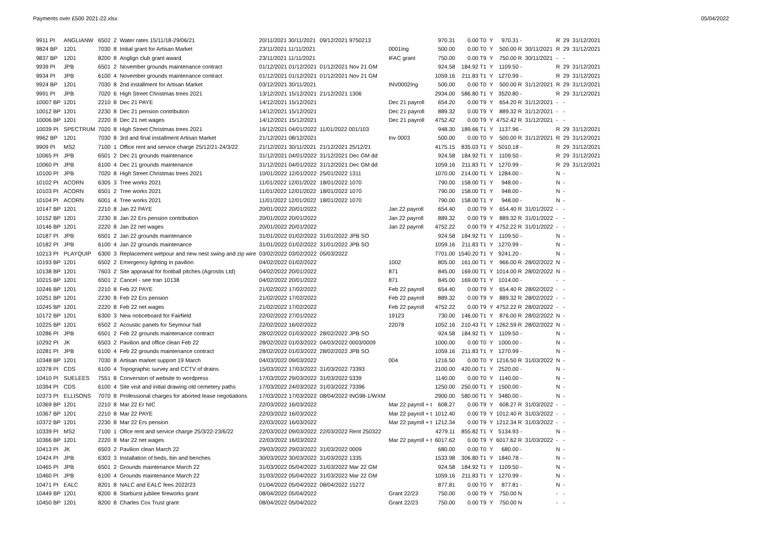Payments over £500 2021-22.xlsx 05/04/2022
| 9911 PI | ANGLIANW | 6502 | 2 | Water rates 15/11/18-29/06/21 | 20/11/2021 30/11/2021 | 09/12/2021 9750213 | | 970.31 | 0.00 T0 | Y | 970.31 - | | R | 29 | 31/12/2021 |
| 9824 BP | 1201 | 7030 | 8 | Initial grant for Artisan Market | 23/11/2021 11/11/2021 | | 0001Ing | 500.00 | 0.00 T0 | Y | 500.00 R | 30/11/2021 | R | 29 | 31/12/2021 |
| 9837 BP | 1201 | 8200 | 8 | Anglign club grant award | 23/11/2021 11/11/2021 | | IFAC grant | 750.00 | 0.00 T9 | Y | 750.00 R | 30/11/2021 | - | - | |
| 9939 PI | JPB | 6501 | 2 | November grounds maintenance contract | 01/12/2021 01/12/2021 | 01/12/2021 Nov 21 GM | | 924.58 | 184.92 T1 | Y | 1109.50 - | | R | 29 | 31/12/2021 |
| 9934 PI | JPB | 6100 | 4 | November grounds maintenance contract | 01/12/2021 01/12/2021 | 01/12/2021 Nov 21 GM | | 1059.16 | 211.83 T1 | Y | 1270.99 - | | R | 29 | 31/12/2021 |
| 9924 BP | 1201 | 7030 | 8 | 2nd installment for Artisan Market | 03/12/2021 30/11/2021 | | INV0002Ing | 500.00 | 0.00 T0 | Y | 500.00 R | 31/12/2021 | R | 29 | 31/12/2021 |
| 9991 PI | JPB | 7020 | 6 | High Street Christmas trees 2021 | 13/12/2021 15/12/2021 | 21/12/2021 1306 | | 2934.00 | 586.80 T1 | Y | 3520.80 - | | R | 29 | 31/12/2021 |
| 10007 BP | 1201 | 2210 | 8 | Dec 21 PAYE | 14/12/2021 15/12/2021 | | Dec 21 payroll | 654.20 | 0.00 T9 | Y | 654.20 R | 31/12/2021 | - | - | |
| 10012 BP | 1201 | 2230 | 8 | Dec 21 pension contribution | 14/12/2021 15/12/2021 | | Dec 21 payroll | 889.32 | 0.00 T9 | Y | 889.32 R | 31/12/2021 | - | - | |
| 10006 BP | 1201 | 2220 | 8 | Dec 21 net wages | 14/12/2021 15/12/2021 | | Dec 21 payroll | 4752.42 | 0.00 T9 | Y | 4752.42 R | 31/12/2021 | - | - | |
| 10039 PI | SPECTRUM | 7020 | 8 | High Street Christmas trees 2021 | 16/12/2021 04/01/2022 | 11/01/2022 001/103 | | 948.30 | 189.66 T1 | Y | 1137.96 - | | R | 29 | 31/12/2021 |
| 9962 BP | 1201 | 7030 | 8 | 3rd and final installment Artisan Market | 21/12/2021 08/12/2021 | | Inv 0003 | 500.00 | 0.00 T0 | Y | 500.00 R | 31/12/2021 | R | 29 | 31/12/2021 |
| 9909 PI | MS2 | 7100 | 1 | Office rent and service charge 25/12/21-24/3/22 | 21/12/2021 30/11/2021 | 21/12/2021 25/12/21 | | 4175.15 | 835.03 T1 | Y | 5010.18 - | | R | 29 | 31/12/2021 |
| 10065 PI | JPB | 6501 | 2 | Dec 21 grounds maintenance | 31/12/2021 04/01/2022 | 31/12/2021 Dec GM dd | | 924.58 | 184.92 T1 | Y | 1109.50 - | | R | 29 | 31/12/2021 |
| 10060 PI | JPB | 6100 | 4 | Dec 21 grounds maintenance | 31/12/2021 04/01/2022 | 31/12/2021 Dec GM dd | | 1059.16 | 211.83 T1 | Y | 1270.99 - | | R | 29 | 31/12/2021 |
| 10100 PI | JPB | 7020 | 8 | High Street Christmas trees 2021 | 10/01/2022 12/01/2022 | 25/01/2022 1311 | | 1070.00 | 214.00 T1 | Y | 1284.00 - | | N | - | |
| 10102 PI | ACORN | 6305 | 3 | Tree works 2021 | 11/01/2022 12/01/2022 | 18/01/2022 1070 | | 790.00 | 158.00 T1 | Y | 948.00 - | | N | - | |
| 10103 PI | ACORN | 6501 | 2 | Tree works 2021 | 11/01/2022 12/01/2022 | 18/01/2022 1070 | | 790.00 | 158.00 T1 | Y | 948.00 - | | N | - | |
| 10104 PI | ACORN | 6001 | 4 | Tree works 2021 | 11/01/2022 12/01/2022 | 18/01/2022 1070 | | 790.00 | 158.00 T1 | Y | 948.00 - | | N | - | |
| 10147 BP | 1201 | 2210 | 8 | Jan 22 PAYE | 20/01/2022 20/01/2022 | | Jan 22 payroll | 654.40 | 0.00 T9 | Y | 654.40 R | 31/01/2022 | - | - | |
| 10152 BP | 1201 | 2230 | 8 | Jan 22 Ers pension contribution | 20/01/2022 20/01/2022 | | Jan 22 payroll | 889.32 | 0.00 T9 | Y | 889.32 R | 31/01/2022 | - | - | |
| 10146 BP | 1201 | 2220 | 8 | Jan 22 net wages | 20/01/2022 20/01/2022 | | Jan 22 payroll | 4752.22 | 0.00 T9 | Y | 4752.22 R | 31/01/2022 | - | - | |
| 10187 PI | JPB | 6501 | 2 | Jan 22 grounds maintenance | 31/01/2022 01/02/2022 | 31/01/2022 JPB SO | | 924.58 | 184.92 T1 | Y | 1109.50 - | | N | - | |
| 10182 PI | JPB | 6100 | 4 | Jan 22 grounds maintenance | 31/01/2022 01/02/2022 | 31/01/2022 JPB SO | | 1059.16 | 211.83 T1 | Y | 1270.99 - | | N | - | |
| 10213 PI | PLAYQUIP | 6300 | 3 | Replacement wetpour and new nest swing and zip wire | 03/02/2022 03/02/2022 | 05/03/2022 | | 7701.00 | 1540.20 T1 | Y | 9241.20 - | | N | - | |
| 10193 BP | 1201 | 6502 | 2 | Emergency lighting in pavilion | 04/02/2022 01/02/2022 | | 1002 | 805.00 | 161.00 T1 | Y | 966.00 R | 28/02/2022 | N | - | |
| 10138 BP | 1201 | 7603 | 2 | Site appraisal for football pitches (Agrostis Ltd) | 04/02/2022 20/01/2022 | | 871 | 845.00 | 169.00 T1 | Y | 1014.00 R | 28/02/2022 | N | - | |
| 10215 BP | 1201 | 6501 | 2 | Cancel - see tran 10138 | 04/02/2022 20/01/2022 | | 871 | 845.00 | 169.00 T1 | Y | 1014.00 - | | - | - | |
| 10246 BP | 1201 | 2210 | 8 | Feb 22 PAYE | 21/02/2022 17/02/2022 | | Feb 22 payroll | 654.40 | 0.00 T9 | Y | 654.40 R | 28/02/2022 | - | - | |
| 10251 BP | 1201 | 2230 | 8 | Feb 22 Ers pension | 21/02/2022 17/02/2022 | | Feb 22 payroll | 889.32 | 0.00 T9 | Y | 889.32 R | 28/02/2022 | - | - | |
| 10245 BP | 1201 | 2220 | 8 | Feb 22 net wages | 21/02/2022 17/02/2022 | | Feb 22 payroll | 4752.22 | 0.00 T9 | Y | 4752.22 R | 28/02/2022 | - | - | |
| 10172 BP | 1201 | 6300 | 3 | New noticeboard for Fairfield | 22/02/2022 27/01/2022 | | 19123 | 730.00 | 146.00 T1 | Y | 876.00 R | 28/02/2022 | N | - | |
| 10225 BP | 1201 | 6502 | 2 | Acoustic panels for Seymour hall | 22/02/2022 16/02/2022 | | 22078 | 1052.16 | 210.43 T1 | Y | 1262.59 R | 28/02/2022 | N | - | |
| 10286 PI | JPB | 6501 | 2 | Feb 22 grounds maintenance contract | 28/02/2022 01/03/2022 | 28/02/2022 JPB SO | | 924.58 | 184.92 T1 | Y | 1109.50 - | | N | - | |
| 10292 PI | JK | 6503 | 2 | Pavilion and office clean Feb 22 | 28/02/2022 01/03/2022 | 04/03/2022 0003/0009 | | 1000.00 | 0.00 T0 | Y | 1000.00 - | | N | - | |
| 10281 PI | JPB | 6100 | 4 | Feb 22 grounds maintenance contract | 28/02/2022 01/03/2022 | 28/02/2022 JPB SO | | 1059.16 | 211.83 T1 | Y | 1270.99 - | | N | - | |
| 10348 BP | 1201 | 7030 | 8 | Artisan market support 19 March | 04/03/2022 09/03/2022 | | 004 | 1216.50 | 0.00 T0 | Y | 1216.50 R | 31/03/2022 | N | - | |
| 10378 PI | CDS | 6100 | 4 | Topographic survey and CCTV of drains | 15/03/2022 17/03/2022 | 31/03/2022 73393 | | 2100.00 | 420.00 T1 | Y | 2520.00 - | | N | - | |
| 10410 PI | SUELEES | 7551 | 8 | Conversion of website to wordpress | 17/03/2022 29/03/2022 | 31/03/2022 5339 | | 1140.00 | 0.00 T0 | Y | 1140.00 - | | N | - | |
| 10394 PI | CDS | 6100 | 4 | Site visit and initial drawing old cemetery paths | 17/03/2022 24/03/2022 | 31/03/2022 73396 | | 1250.00 | 250.00 T1 | Y | 1500.00 - | | N | - | |
| 10373 PI | ELLISONS | 7070 | 8 | Professional charges for aborted lease negotiations | 17/03/2022 17/03/2022 | 08/04/2022 ING98-1/WXM | | 2900.00 | 580.00 T1 | Y | 3480.00 - | | N | - | |
| 10369 BP | 1201 | 2210 | 8 | Mar 22 Er NIC | 22/03/2022 16/03/2022 | | Mar 22 payroll + t | 608.27 | 0.00 T9 | Y | 608.27 R | 31/03/2022 | - | - | |
| 10367 BP | 1201 | 2210 | 8 | Mar 22 PAYE | 22/03/2022 16/03/2022 | | Mar 22 payroll + t | 1012.40 | 0.00 T9 | Y | 1012.40 R | 31/03/2022 | - | - | |
| 10372 BP | 1201 | 2230 | 8 | Mar 22 Ers pension | 22/03/2022 16/03/2022 | | Mar 22 payroll + t | 1212.34 | 0.00 T9 | Y | 1212.34 R | 31/03/2022 | - | - | |
| 10339 PI | MS2 | 7100 | 1 | Ofice rent and service charge 25/3/22-23/6/22 | 22/03/2022 09/03/2022 | 22/03/2022 Rent 250322 | | 4279.11 | 855.82 T1 | Y | 5134.93 - | | N | - | |
| 10366 BP | 1201 | 2220 | 8 | Mar 22 net wages | 22/03/2022 16/03/2022 | | Mar 22 payroll + t | 6017.62 | 0.00 T9 | Y | 6017.62 R | 31/03/2022 | - | - | |
| 10413 PI | JK | 6503 | 2 | Pavilion clean March 22 | 29/03/2022 29/03/2022 | 31/03/2022 0009 | | 680.00 | 0.00 T0 | Y | 680.00 - | | N | - | |
| 10424 PI | JPB | 6303 | 3 | Installation of beds, bin and benches | 30/03/2022 30/03/2022 | 31/03/2022 1335 | | 1533.98 | 306.80 T1 | Y | 1840.78 - | | N | - | |
| 10465 PI | JPB | 6501 | 2 | Grounds maintenance March 22 | 31/03/2022 05/04/2022 | 31/03/2022 Mar 22 GM | | 924.58 | 184.92 T1 | Y | 1109.50 - | | N | - | |
| 10460 PI | JPB | 6100 | 4 | Grounds maintenance March 22 | 31/03/2022 05/04/2022 | 31/03/2022 Mar 22 GM | | 1059.16 | 211.83 T1 | Y | 1270.99 - | | N | - | |
| 10471 PI | EALC | 8201 | 8 | NALC and EALC fees 2022/23 | 01/04/2022 05/04/2022 | 08/04/2022 15272 | | 877.81 | 0.00 T0 | Y | 877.81 - | | N | - | |
| 10449 BP | 1201 | 8200 | 8 | Starburst jubilee fireworks grant | 08/04/2022 05/04/2022 | | Grant 22/23 | 750.00 | 0.00 T9 | Y | 750.00 N | | - | - | |
| 10450 BP | 1201 | 8200 | 8 | Charles Cox Trust grant | 08/04/2022 05/04/2022 | | Grant 22/23 | 750.00 | 0.00 T9 | Y | 750.00 N | | - | - | |